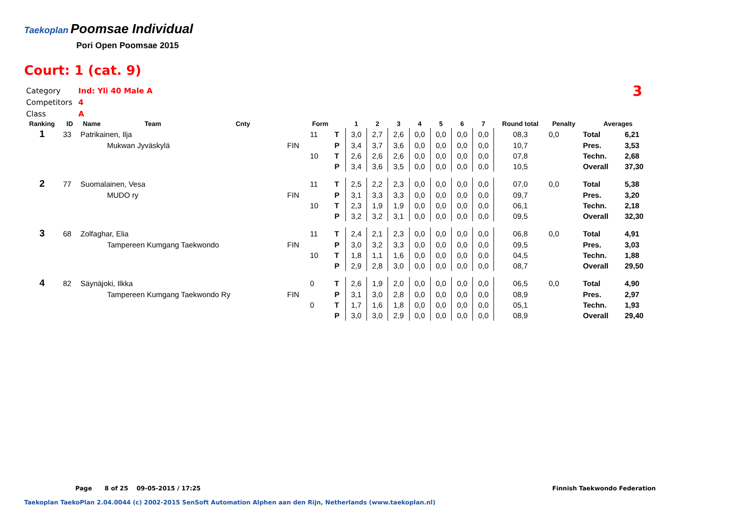Taekoplan Poomsae Individual
Pori Open Poomsae 2015
Court: 1 (cat. 9)
Category Ind: Yli 40 Male A
Competitors 4
Class A
3
| Ranking | ID | Name | Team | Cnty | | Form | | 1 | 2 | 3 | 4 | 5 | 6 | 7 | Round total | Penalty | Averages | |
| --- | --- | --- | --- | --- | --- | --- | --- | --- | --- | --- | --- | --- | --- | --- | --- | --- | --- | --- |
| 1 | 33 | Patrikainen, Ilja | | | | 11 | T | 3,0 | 2,7 | 2,6 | 0,0 | 0,0 | 0,0 | 0,0 | 08,3 | 0,0 | Total | 6,21 |
| | | | Mukwan Jyväskylä | | FIN | | P | 3,4 | 3,7 | 3,6 | 0,0 | 0,0 | 0,0 | 0,0 | 10,7 | | Pres. | 3,53 |
| | | | | | | 10 | T | 2,6 | 2,6 | 2,6 | 0,0 | 0,0 | 0,0 | 0,0 | 07,8 | | Techn. | 2,68 |
| | | | | | | | P | 3,4 | 3,6 | 3,5 | 0,0 | 0,0 | 0,0 | 0,0 | 10,5 | | Overall | 37,30 |
| 2 | 77 | Suomalainen, Vesa | | | | 11 | T | 2,5 | 2,2 | 2,3 | 0,0 | 0,0 | 0,0 | 0,0 | 07,0 | 0,0 | Total | 5,38 |
| | | | MUDO ry | | FIN | | P | 3,1 | 3,3 | 3,3 | 0,0 | 0,0 | 0,0 | 0,0 | 09,7 | | Pres. | 3,20 |
| | | | | | | 10 | T | 2,3 | 1,9 | 1,9 | 0,0 | 0,0 | 0,0 | 0,0 | 06,1 | | Techn. | 2,18 |
| | | | | | | | P | 3,2 | 3,2 | 3,1 | 0,0 | 0,0 | 0,0 | 0,0 | 09,5 | | Overall | 32,30 |
| 3 | 68 | Zolfaghar, Elia | | | | 11 | T | 2,4 | 2,1 | 2,3 | 0,0 | 0,0 | 0,0 | 0,0 | 06,8 | 0,0 | Total | 4,91 |
| | | | Tampereen Kumgang Taekwondo | | FIN | | P | 3,0 | 3,2 | 3,3 | 0,0 | 0,0 | 0,0 | 0,0 | 09,5 | | Pres. | 3,03 |
| | | | | | | 10 | T | 1,8 | 1,1 | 1,6 | 0,0 | 0,0 | 0,0 | 0,0 | 04,5 | | Techn. | 1,88 |
| | | | | | | | P | 2,9 | 2,8 | 3,0 | 0,0 | 0,0 | 0,0 | 0,0 | 08,7 | | Overall | 29,50 |
| 4 | 82 | Säynäjoki, Ilkka | | | | 0 | T | 2,6 | 1,9 | 2,0 | 0,0 | 0,0 | 0,0 | 0,0 | 06,5 | 0,0 | Total | 4,90 |
| | | | Tampereen Kumgang Taekwondo Ry | | FIN | | P | 3,1 | 3,0 | 2,8 | 0,0 | 0,0 | 0,0 | 0,0 | 08,9 | | Pres. | 2,97 |
| | | | | | | 0 | T | 1,7 | 1,6 | 1,8 | 0,0 | 0,0 | 0,0 | 0,0 | 05,1 | | Techn. | 1,93 |
| | | | | | | | P | 3,0 | 3,0 | 2,9 | 0,0 | 0,0 | 0,0 | 0,0 | 08,9 | | Overall | 29,40 |
Page 8 of 25 09-05-2015 / 17:25
Finnish Taekwondo Federation
Taekoplan TaekoPlan 2.04.0044 (c) 2002-2015 SenSoft Automation Alphen aan den Rijn, Netherlands (www.taekoplan.nl)